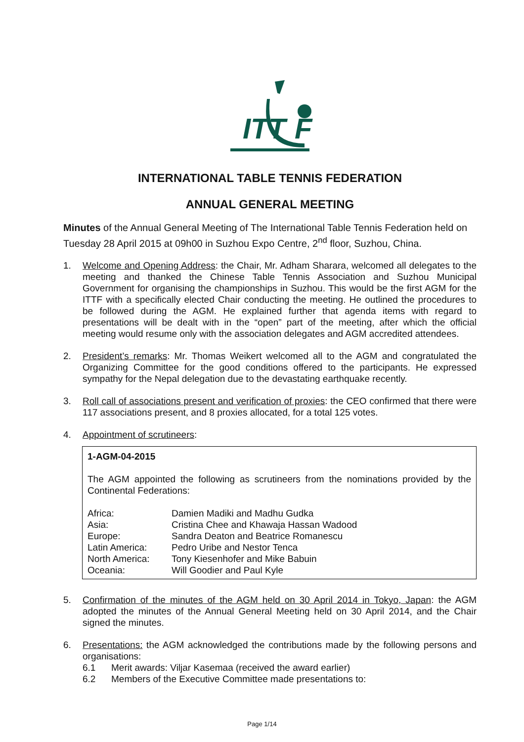ITT
F
INTERNATIONAL TABLE TENNIS FEDERATION
ANNUAL GENERAL MEETING
Minutes of the Annual General Meeting of The International Table Tennis Federation held on Tuesday 28 April 2015 at 09h00 in Suzhou Expo Centre, 2<sup>nd</sup> floor, Suzhou, China.
1. Welcome and Opening Address: the Chair, Mr. Adham Sharara, welcomed all delegates to the meeting and thanked the Chinese Table Tennis Association and Suzhou Municipal Government for organising the championships in Suzhou. This would be the first AGM for the ITTF with a specifically elected Chair conducting the meeting. He outlined the procedures to be followed during the AGM. He explained further that agenda items with regard to presentations will be dealt with in the “open” part of the meeting, after which the official meeting would resume only with the association delegates and AGM accredited attendees.
2. President’s remarks: Mr. Thomas Weikert welcomed all to the AGM and congratulated the Organizing Committee for the good conditions offered to the participants. He expressed sympathy for the Nepal delegation due to the devastating earthquake recently.
3. Roll call of associations present and verification of proxies: the CEO confirmed that there were 117 associations present, and 8 proxies allocated, for a total 125 votes.
4. Appointment of scrutineers:
1-AGM-04-2015
The AGM appointed the following as scrutineers from the nominations provided by the Continental Federations:
| Africa: | Damien Madiki and Madhu Gudka |
| Asia: | Cristina Chee and Khawaja Hassan Wadood |
| Europe: | Sandra Deaton and Beatrice Romanescu |
| Latin America: | Pedro Uribe and Nestor Tenca |
| North America: | Tony Kiesenhofer and Mike Babuin |
| Oceania: | Will Goodier and Paul Kyle |
5. Confirmation of the minutes of the AGM held on 30 April 2014 in Tokyo, Japan: the AGM adopted the minutes of the Annual General Meeting held on 30 April 2014, and the Chair signed the minutes.
6. Presentations: the AGM acknowledged the contributions made by the following persons and organisations:
6.1 Merit awards: Viljar Kasemaa (received the award earlier)
6.2 Members of the Executive Committee made presentations to:
Page 1/14